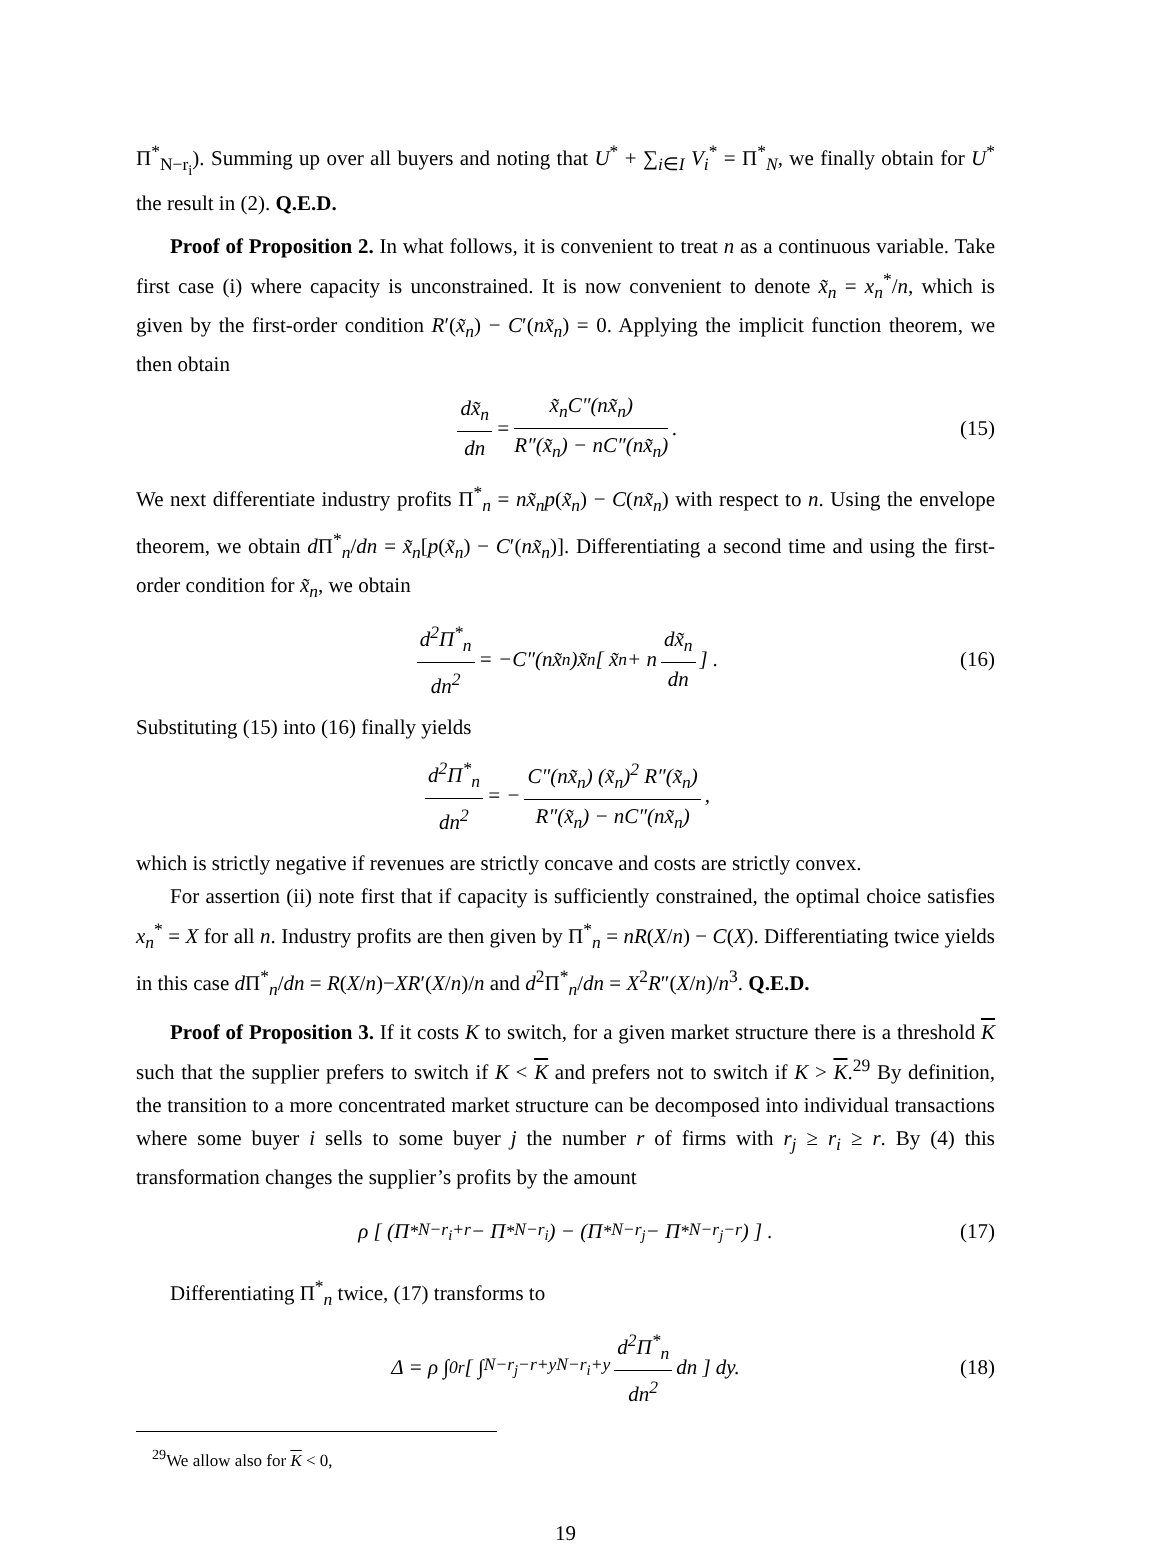Π<sup>*</sup><sub>N−r<sub>i</sub></sub>). Summing up over all buyers and noting that U<sup>*</sup> + ∑<sub>i∈I</sub> V<sub>i</sub><sup>*</sup> = Π<sup>*</sup><sub>N</sub>, we finally obtain for U<sup>*</sup> the result in (2). Q.E.D.
Proof of Proposition 2. In what follows, it is convenient to treat n as a continuous variable. Take first case (i) where capacity is unconstrained. It is now convenient to denote x̃<sub>n</sub> = x<sub>n</sub><sup>*</sup>/n, which is given by the first-order condition R′(x̃<sub>n</sub>) − C′(nx̃<sub>n</sub>) = 0. Applying the implicit function theorem, we then obtain
dx̃<sub>n</sub> dn = x̃<sub>n</sub>C″(nx̃<sub>n</sub>) R″(x̃<sub>n</sub>) − nC″(nx̃<sub>n</sub>). (15)
We next differentiate industry profits Π<sup>*</sup><sub>n</sub> = nx̃<sub>n</sub>p(x̃<sub>n</sub>) − C(nx̃<sub>n</sub>) with respect to n. Using the envelope theorem, we obtain d Π<sup>*</sup><sub>n</sub>/dn = x̃<sub>n</sub>[p(x̃<sub>n</sub>) − C′(nx̃<sub>n</sub>)]. Differentiating a second time and using the first-order condition for x̃<sub>n</sub>, we obtain
d<sup>2</sup>Π<sup>*</sup><sub>n</sub> dn<sup>2</sup> = −C″(nx̃<sub>n</sub>)x̃<sub>n</sub> [ x̃<sub>n</sub> + n dx̃<sub>n</sub> dn] . (16)
Substituting (15) into (16) finally yields
d<sup>2</sup>Π<sup>*</sup><sub>n</sub> dn<sup>2</sup> = − C″(nx̃<sub>n</sub>) (x̃<sub>n</sub>)<sup>2</sup> R″(x̃<sub>n</sub>) R″(x̃<sub>n</sub>) − nC″(nx̃<sub>n</sub>),
which is strictly negative if revenues are strictly concave and costs are strictly convex.
For assertion (ii) note first that if capacity is sufficiently constrained, the optimal choice satisfies x<sub>n</sub><sup>*</sup> = X for all n. Industry profits are then given by Π<sup>*</sup><sub>n</sub> = nR(X/n) − C(X). Differentiating twice yields in this case d Π<sup>*</sup><sub>n</sub>/dn = R(X/n)−XR′(X/n)/n and d<sup>2</sup>Π<sup>*</sup><sub>n</sub>/dn = X<sup>2</sup>R″(X/n)/n<sup>3</sup>. Q.E.D.
Proof of Proposition 3. If it costs K to switch, for a given market structure there is a threshold K such that the supplier prefers to switch if K < K and prefers not to switch if K > K.<sup>29</sup> By definition, the transition to a more concentrated market structure can be decomposed into individual transactions where some buyer i sells to some buyer j the number r of firms with r<sub>j</sub> ≥ r<sub>i</sub> ≥ r. By (4) this transformation changes the supplier’s profits by the amount
ρ [ (Π<sup>*</sup><sub>N−r<sub>i</sub>+r</sub> − Π<sup>*</sup><sub>N−r<sub>i</sub></sub>) − (Π<sup>*</sup><sub>N−r<sub>j</sub></sub> − Π<sup>*</sup><sub>N−r<sub>j</sub>−r</sub>) ] . (17)
Differentiating Π<sup>*</sup><sub>n</sub> twice, (17) transforms to
Δ = ρ ∫<sub>0</sub><sup>r</sup> [ ∫<sub>N−r<sub>j</sub>−r+y</sub><sup>N−r<sub>i</sub>+y</sup> d<sup>2</sup>Π<sup>*</sup><sub>n</sub> dn<sup>2</sup> dn ] dy. (18)
<sup>29</sup> We allow also for K < 0,
19